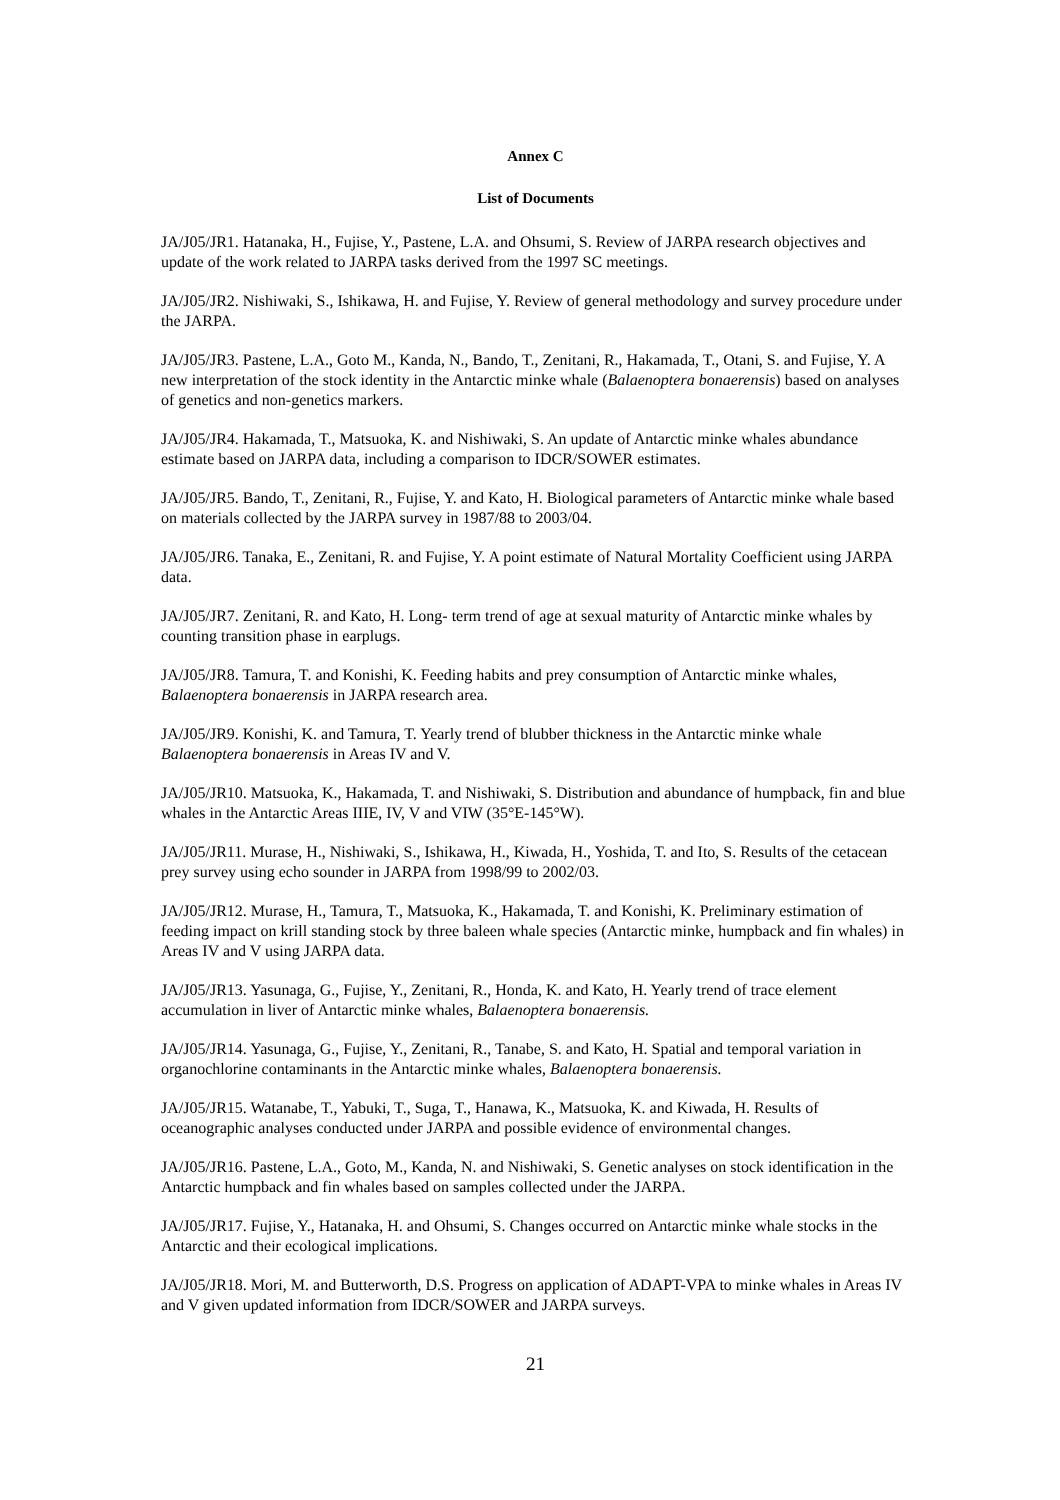Annex C
List of Documents
JA/J05/JR1. Hatanaka, H., Fujise, Y., Pastene, L.A. and Ohsumi, S. Review of JARPA research objectives and update of the work related to JARPA tasks derived from the 1997 SC meetings.
JA/J05/JR2. Nishiwaki, S., Ishikawa, H. and Fujise, Y. Review of general methodology and survey procedure under the JARPA.
JA/J05/JR3. Pastene, L.A., Goto M., Kanda, N., Bando, T., Zenitani, R., Hakamada, T., Otani, S. and Fujise, Y. A new interpretation of the stock identity in the Antarctic minke whale (Balaenoptera bonaerensis) based on analyses of genetics and non-genetics markers.
JA/J05/JR4. Hakamada, T., Matsuoka, K. and Nishiwaki, S. An update of Antarctic minke whales abundance estimate based on JARPA data, including a comparison to IDCR/SOWER estimates.
JA/J05/JR5. Bando, T., Zenitani, R., Fujise, Y. and Kato, H. Biological parameters of Antarctic minke whale based on materials collected by the JARPA survey in 1987/88 to 2003/04.
JA/J05/JR6. Tanaka, E., Zenitani, R. and Fujise, Y. A point estimate of Natural Mortality Coefficient using JARPA data.
JA/J05/JR7. Zenitani, R. and Kato, H. Long- term trend of age at sexual maturity of Antarctic minke whales by counting transition phase in earplugs.
JA/J05/JR8. Tamura, T. and Konishi, K. Feeding habits and prey consumption of Antarctic minke whales, Balaenoptera bonaerensis in JARPA research area.
JA/J05/JR9. Konishi, K. and Tamura, T. Yearly trend of blubber thickness in the Antarctic minke whale Balaenoptera bonaerensis in Areas IV and V.
JA/J05/JR10. Matsuoka, K., Hakamada, T. and Nishiwaki, S. Distribution and abundance of humpback, fin and blue whales in the Antarctic Areas IIIE, IV, V and VIW (35°E-145°W).
JA/J05/JR11. Murase, H., Nishiwaki, S., Ishikawa, H., Kiwada, H., Yoshida, T. and Ito, S. Results of the cetacean prey survey using echo sounder in JARPA from 1998/99 to 2002/03.
JA/J05/JR12. Murase, H., Tamura, T., Matsuoka, K., Hakamada, T. and Konishi, K. Preliminary estimation of feeding impact on krill standing stock by three baleen whale species (Antarctic minke, humpback and fin whales) in Areas IV and V using JARPA data.
JA/J05/JR13. Yasunaga, G., Fujise, Y., Zenitani, R., Honda, K. and Kato, H. Yearly trend of trace element accumulation in liver of Antarctic minke whales, Balaenoptera bonaerensis.
JA/J05/JR14. Yasunaga, G., Fujise, Y., Zenitani, R., Tanabe, S. and Kato, H. Spatial and temporal variation in organochlorine contaminants in the Antarctic minke whales, Balaenoptera bonaerensis.
JA/J05/JR15. Watanabe, T., Yabuki, T., Suga, T., Hanawa, K., Matsuoka, K. and Kiwada, H. Results of oceanographic analyses conducted under JARPA and possible evidence of environmental changes.
JA/J05/JR16. Pastene, L.A., Goto, M., Kanda, N. and Nishiwaki, S. Genetic analyses on stock identification in the Antarctic humpback and fin whales based on samples collected under the JARPA.
JA/J05/JR17. Fujise, Y., Hatanaka, H. and Ohsumi, S. Changes occurred on Antarctic minke whale stocks in the Antarctic and their ecological implications.
JA/J05/JR18. Mori, M. and Butterworth, D.S. Progress on application of ADAPT-VPA to minke whales in Areas IV and V given updated information from IDCR/SOWER and JARPA surveys.
21